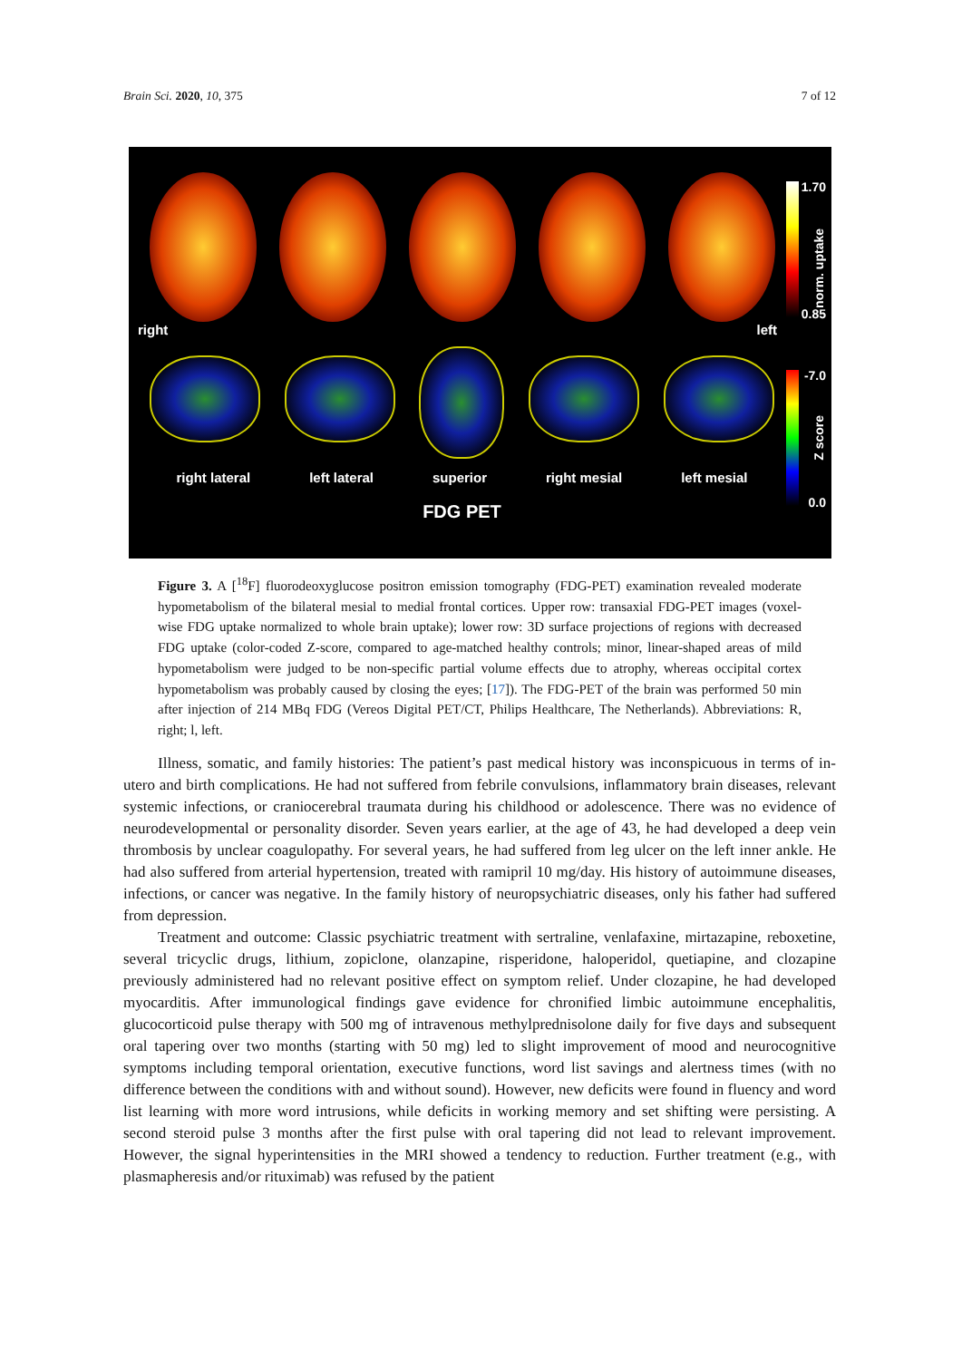Brain Sci. 2020, 10, 375 7 of 12
right left
1.70
norm. uptake
0.85
-7.0
Z score
0.0
right lateral left lateral superior right mesial left mesial
FDG PET
Figure 3. A [<sup>18</sup>F] fluorodeoxyglucose positron emission tomography (FDG-PET) examination revealed moderate hypometabolism of the bilateral mesial to medial frontal cortices. Upper row: transaxial FDG-PET images (voxel-wise FDG uptake normalized to whole brain uptake); lower row: 3D surface projections of regions with decreased FDG uptake (color-coded Z-score, compared to age-matched healthy controls; minor, linear-shaped areas of mild hypometabolism were judged to be non-specific partial volume effects due to atrophy, whereas occipital cortex hypometabolism was probably caused by closing the eyes; [17]). The FDG-PET of the brain was performed 50 min after injection of 214 MBq FDG (Vereos Digital PET/CT, Philips Healthcare, The Netherlands). Abbreviations: R, right; l, left.
Illness, somatic, and family histories: The patient’s past medical history was inconspicuous in terms of in-utero and birth complications. He had not suffered from febrile convulsions, inflammatory brain diseases, relevant systemic infections, or craniocerebral traumata during his childhood or adolescence. There was no evidence of neurodevelopmental or personality disorder. Seven years earlier, at the age of 43, he had developed a deep vein thrombosis by unclear coagulopathy. For several years, he had suffered from leg ulcer on the left inner ankle. He had also suffered from arterial hypertension, treated with ramipril 10 mg/day. His history of autoimmune diseases, infections, or cancer was negative. In the family history of neuropsychiatric diseases, only his father had suffered from depression.
Treatment and outcome: Classic psychiatric treatment with sertraline, venlafaxine, mirtazapine, reboxetine, several tricyclic drugs, lithium, zopiclone, olanzapine, risperidone, haloperidol, quetiapine, and clozapine previously administered had no relevant positive effect on symptom relief. Under clozapine, he had developed myocarditis. After immunological findings gave evidence for chronified limbic autoimmune encephalitis, glucocorticoid pulse therapy with 500 mg of intravenous methylprednisolone daily for five days and subsequent oral tapering over two months (starting with 50 mg) led to slight improvement of mood and neurocognitive symptoms including temporal orientation, executive functions, word list savings and alertness times (with no difference between the conditions with and without sound). However, new deficits were found in fluency and word list learning with more word intrusions, while deficits in working memory and set shifting were persisting. A second steroid pulse 3 months after the first pulse with oral tapering did not lead to relevant improvement. However, the signal hyperintensities in the MRI showed a tendency to reduction. Further treatment (e.g., with plasmapheresis and/or rituximab) was refused by the patient